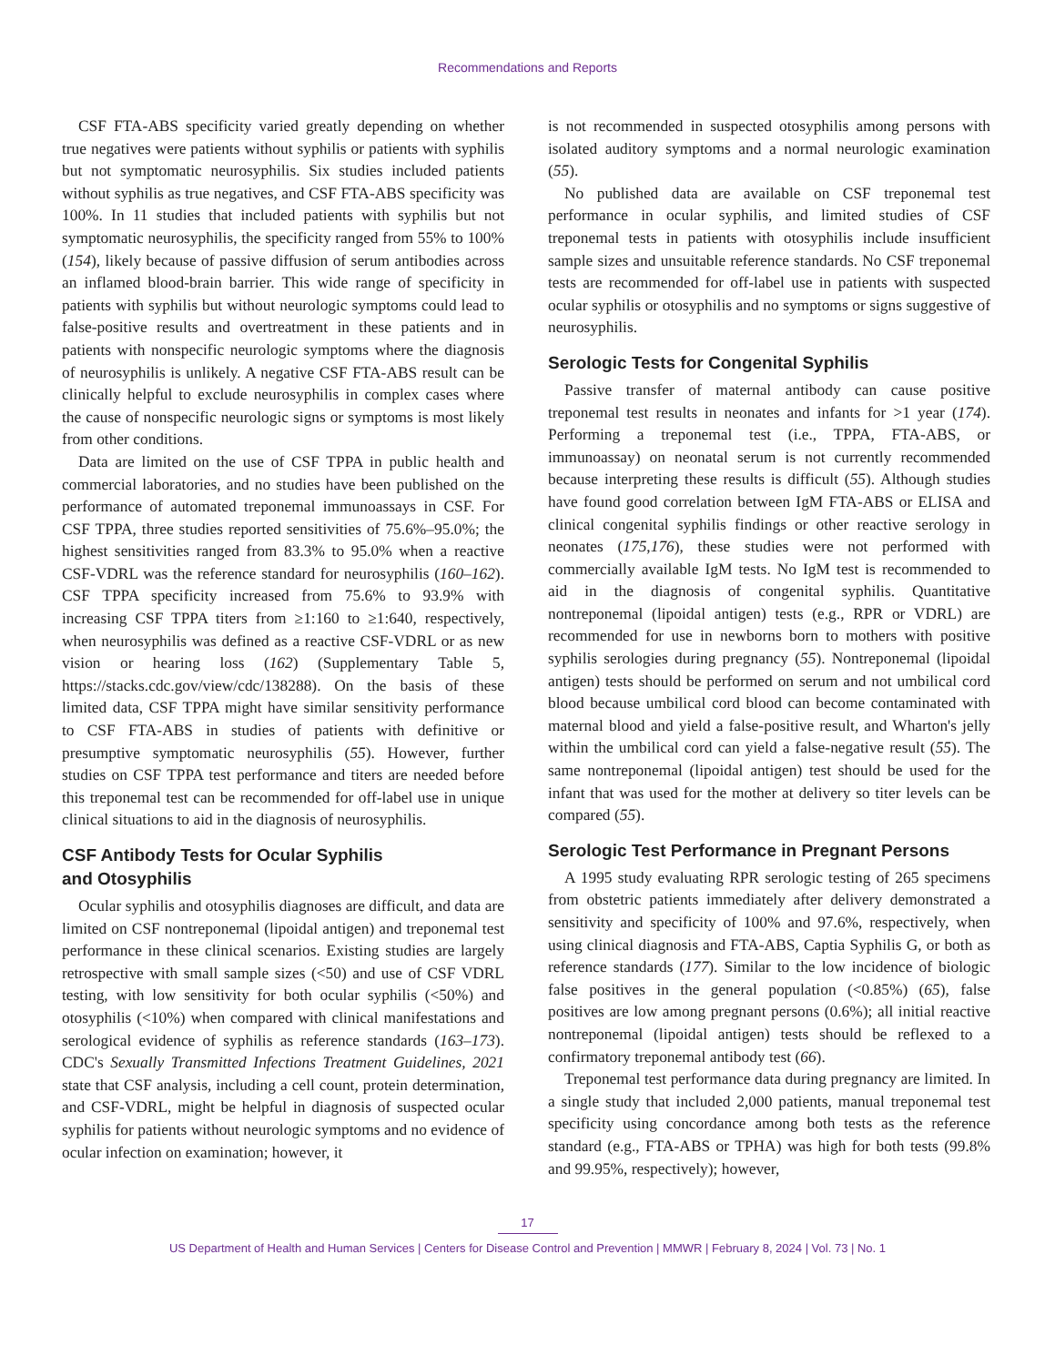Recommendations and Reports
CSF FTA-ABS specificity varied greatly depending on whether true negatives were patients without syphilis or patients with syphilis but not symptomatic neurosyphilis. Six studies included patients without syphilis as true negatives, and CSF FTA-ABS specificity was 100%. In 11 studies that included patients with syphilis but not symptomatic neurosyphilis, the specificity ranged from 55% to 100% (154), likely because of passive diffusion of serum antibodies across an inflamed blood-brain barrier. This wide range of specificity in patients with syphilis but without neurologic symptoms could lead to false-positive results and overtreatment in these patients and in patients with nonspecific neurologic symptoms where the diagnosis of neurosyphilis is unlikely. A negative CSF FTA-ABS result can be clinically helpful to exclude neurosyphilis in complex cases where the cause of nonspecific neurologic signs or symptoms is most likely from other conditions.
Data are limited on the use of CSF TPPA in public health and commercial laboratories, and no studies have been published on the performance of automated treponemal immunoassays in CSF. For CSF TPPA, three studies reported sensitivities of 75.6%–95.0%; the highest sensitivities ranged from 83.3% to 95.0% when a reactive CSF-VDRL was the reference standard for neurosyphilis (160–162). CSF TPPA specificity increased from 75.6% to 93.9% with increasing CSF TPPA titers from ≥1:160 to ≥1:640, respectively, when neurosyphilis was defined as a reactive CSF-VDRL or as new vision or hearing loss (162) (Supplementary Table 5, https://stacks.cdc.gov/view/cdc/138288). On the basis of these limited data, CSF TPPA might have similar sensitivity performance to CSF FTA-ABS in studies of patients with definitive or presumptive symptomatic neurosyphilis (55). However, further studies on CSF TPPA test performance and titers are needed before this treponemal test can be recommended for off-label use in unique clinical situations to aid in the diagnosis of neurosyphilis.
CSF Antibody Tests for Ocular Syphilis
and Otosyphilis
Ocular syphilis and otosyphilis diagnoses are difficult, and data are limited on CSF nontreponemal (lipoidal antigen) and treponemal test performance in these clinical scenarios. Existing studies are largely retrospective with small sample sizes (<50) and use of CSF VDRL testing, with low sensitivity for both ocular syphilis (<50%) and otosyphilis (<10%) when compared with clinical manifestations and serological evidence of syphilis as reference standards (163–173). CDC's Sexually Transmitted Infections Treatment Guidelines, 2021 state that CSF analysis, including a cell count, protein determination, and CSF-VDRL, might be helpful in diagnosis of suspected ocular syphilis for patients without neurologic symptoms and no evidence of ocular infection on examination; however, it
is not recommended in suspected otosyphilis among persons with isolated auditory symptoms and a normal neurologic examination (55).
No published data are available on CSF treponemal test performance in ocular syphilis, and limited studies of CSF treponemal tests in patients with otosyphilis include insufficient sample sizes and unsuitable reference standards. No CSF treponemal tests are recommended for off-label use in patients with suspected ocular syphilis or otosyphilis and no symptoms or signs suggestive of neurosyphilis.
Serologic Tests for Congenital Syphilis
Passive transfer of maternal antibody can cause positive treponemal test results in neonates and infants for >1 year (174). Performing a treponemal test (i.e., TPPA, FTA-ABS, or immunoassay) on neonatal serum is not currently recommended because interpreting these results is difficult (55). Although studies have found good correlation between IgM FTA-ABS or ELISA and clinical congenital syphilis findings or other reactive serology in neonates (175,176), these studies were not performed with commercially available IgM tests. No IgM test is recommended to aid in the diagnosis of congenital syphilis. Quantitative nontreponemal (lipoidal antigen) tests (e.g., RPR or VDRL) are recommended for use in newborns born to mothers with positive syphilis serologies during pregnancy (55). Nontreponemal (lipoidal antigen) tests should be performed on serum and not umbilical cord blood because umbilical cord blood can become contaminated with maternal blood and yield a false-positive result, and Wharton's jelly within the umbilical cord can yield a false-negative result (55). The same nontreponemal (lipoidal antigen) test should be used for the infant that was used for the mother at delivery so titer levels can be compared (55).
Serologic Test Performance in Pregnant Persons
A 1995 study evaluating RPR serologic testing of 265 specimens from obstetric patients immediately after delivery demonstrated a sensitivity and specificity of 100% and 97.6%, respectively, when using clinical diagnosis and FTA-ABS, Captia Syphilis G, or both as reference standards (177). Similar to the low incidence of biologic false positives in the general population (<0.85%) (65), false positives are low among pregnant persons (0.6%); all initial reactive nontreponemal (lipoidal antigen) tests should be reflexed to a confirmatory treponemal antibody test (66).
Treponemal test performance data during pregnancy are limited. In a single study that included 2,000 patients, manual treponemal test specificity using concordance among both tests as the reference standard (e.g., FTA-ABS or TPHA) was high for both tests (99.8% and 99.95%, respectively); however,
17
US Department of Health and Human Services | Centers for Disease Control and Prevention | MMWR | February 8, 2024 | Vol. 73 | No. 1